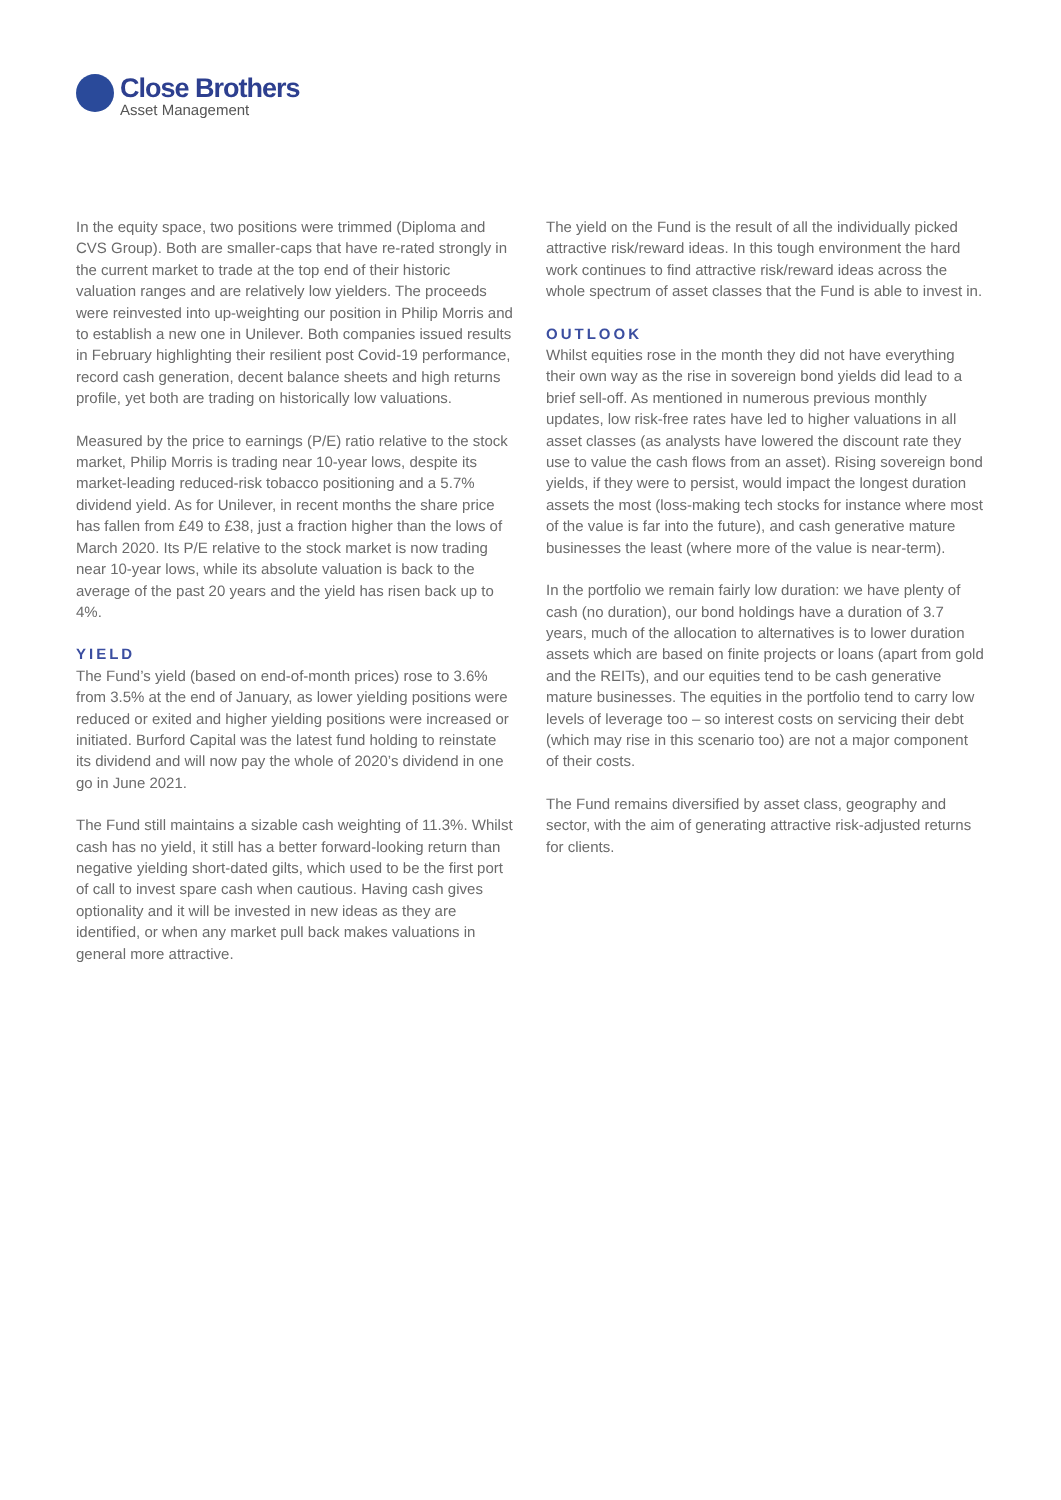Close Brothers
Asset Management
In the equity space, two positions were trimmed (Diploma and CVS Group). Both are smaller-caps that have re-rated strongly in the current market to trade at the top end of their historic valuation ranges and are relatively low yielders. The proceeds were reinvested into up-weighting our position in Philip Morris and to establish a new one in Unilever. Both companies issued results in February highlighting their resilient post Covid-19 performance, record cash generation, decent balance sheets and high returns profile, yet both are trading on historically low valuations.
Measured by the price to earnings (P/E) ratio relative to the stock market, Philip Morris is trading near 10-year lows, despite its market-leading reduced-risk tobacco positioning and a 5.7% dividend yield. As for Unilever, in recent months the share price has fallen from £49 to £38, just a fraction higher than the lows of March 2020. Its P/E relative to the stock market is now trading near 10-year lows, while its absolute valuation is back to the average of the past 20 years and the yield has risen back up to 4%.
YIELD
The Fund’s yield (based on end-of-month prices) rose to 3.6% from 3.5% at the end of January, as lower yielding positions were reduced or exited and higher yielding positions were increased or initiated. Burford Capital was the latest fund holding to reinstate its dividend and will now pay the whole of 2020’s dividend in one go in June 2021.
The Fund still maintains a sizable cash weighting of 11.3%. Whilst cash has no yield, it still has a better forward-looking return than negative yielding short-dated gilts, which used to be the first port of call to invest spare cash when cautious. Having cash gives optionality and it will be invested in new ideas as they are identified, or when any market pull back makes valuations in general more attractive.
The yield on the Fund is the result of all the individually picked attractive risk/reward ideas. In this tough environment the hard work continues to find attractive risk/reward ideas across the whole spectrum of asset classes that the Fund is able to invest in.
OUTLOOK
Whilst equities rose in the month they did not have everything their own way as the rise in sovereign bond yields did lead to a brief sell-off. As mentioned in numerous previous monthly updates, low risk-free rates have led to higher valuations in all asset classes (as analysts have lowered the discount rate they use to value the cash flows from an asset). Rising sovereign bond yields, if they were to persist, would impact the longest duration assets the most (loss-making tech stocks for instance where most of the value is far into the future), and cash generative mature businesses the least (where more of the value is near-term).
In the portfolio we remain fairly low duration: we have plenty of cash (no duration), our bond holdings have a duration of 3.7 years, much of the allocation to alternatives is to lower duration assets which are based on finite projects or loans (apart from gold and the REITs), and our equities tend to be cash generative mature businesses. The equities in the portfolio tend to carry low levels of leverage too – so interest costs on servicing their debt (which may rise in this scenario too) are not a major component of their costs.
The Fund remains diversified by asset class, geography and sector, with the aim of generating attractive risk-adjusted returns for clients.